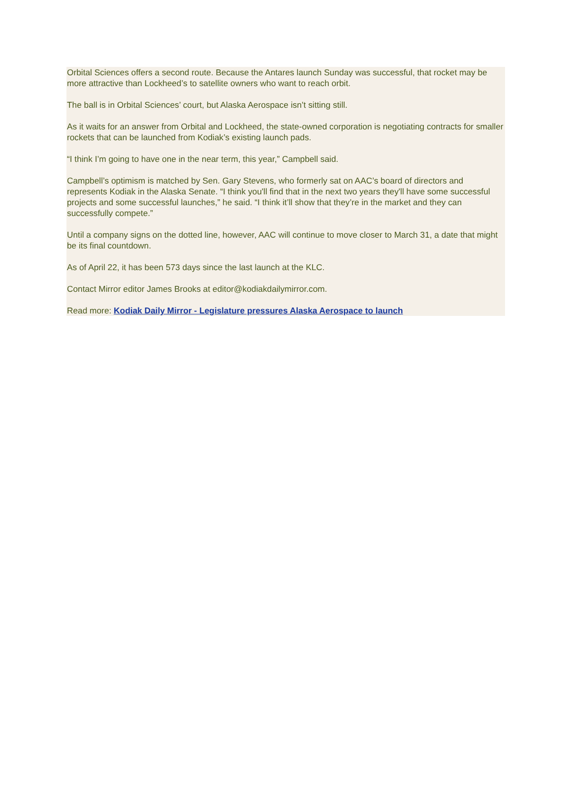Orbital Sciences offers a second route. Because the Antares launch Sunday was successful, that rocket may be more attractive than Lockheed’s to satellite owners who want to reach orbit.
The ball is in Orbital Sciences’ court, but Alaska Aerospace isn’t sitting still.
As it waits for an answer from Orbital and Lockheed, the state-owned corporation is negotiating contracts for smaller rockets that can be launched from Kodiak’s existing launch pads.
“I think I’m going to have one in the near term, this year,” Campbell said.
Campbell’s optimism is matched by Sen. Gary Stevens, who formerly sat on AAC’s board of directors and represents Kodiak in the Alaska Senate. “I think you'll find that in the next two years they'll have some successful projects and some successful launches,” he said. “I think it’ll show that they’re in the market and they can successfully compete.”
Until a company signs on the dotted line, however, AAC will continue to move closer to March 31, a date that might be its final countdown.
As of April 22, it has been 573 days since the last launch at the KLC.
Contact Mirror editor James Brooks at editor@kodiakdailymirror.com.
Read more: Kodiak Daily Mirror - Legislature pressures Alaska Aerospace to launch